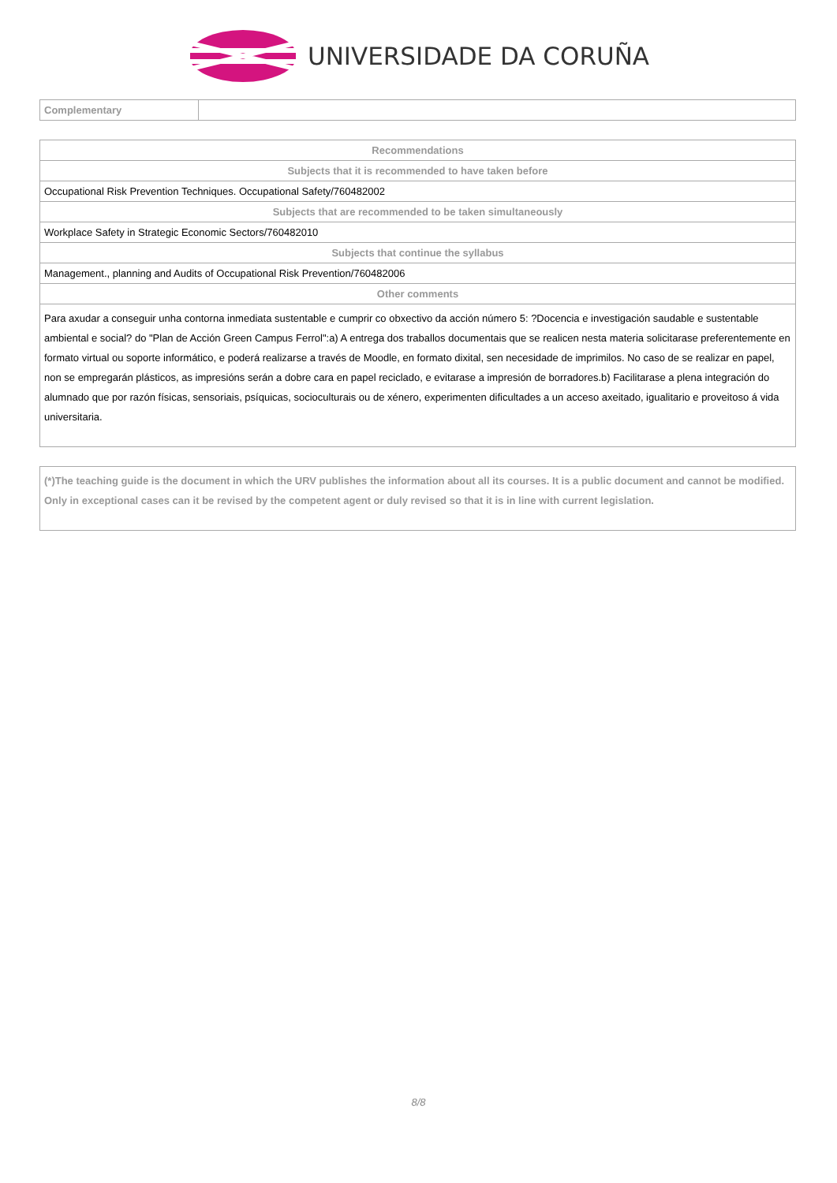UNIVERSIDADE DA CORUÑA
| Complementary | |
| Recommendations |
| --- |
| Subjects that it is recommended to have taken before |
| Occupational Risk Prevention Techniques. Occupational Safety/760482002 |
| Subjects that are recommended to be taken simultaneously |
| Workplace Safety in Strategic Economic Sectors/760482010 |
| Subjects that continue the syllabus |
| Management., planning and Audits of Occupational Risk Prevention/760482006 |
| Other comments |
| Para axudar a conseguir unha contorna inmediata sustentable e cumprir co obxectivo da acción número 5: ?Docencia e investigación saudable e sustentable ambiental e social? do "Plan de Acción Green Campus Ferrol":a) A entrega dos traballos documentais que se realicen nesta materia solicitarase preferentemente en formato virtual ou soporte informático, e poderá realizarse a través de Moodle, en formato dixital, sen necesidade de imprimilos. No caso de se realizar en papel, non se empregarán plásticos, as impresións serán a dobre cara en papel reciclado, e evitarase a impresión de borradores.b) Facilitarase a plena integración do alumnado que por razón físicas, sensoriais, psíquicas, socioculturais ou de xénero, experimenten dificultades a un acceso axeitado, igualitario e proveitoso á vida universitaria. |
| (*)The teaching guide is the document in which the URV publishes the information about all its courses. It is a public document and cannot be modified. Only in exceptional cases can it be revised by the competent agent or duly revised so that it is in line with current legislation. |
8/8